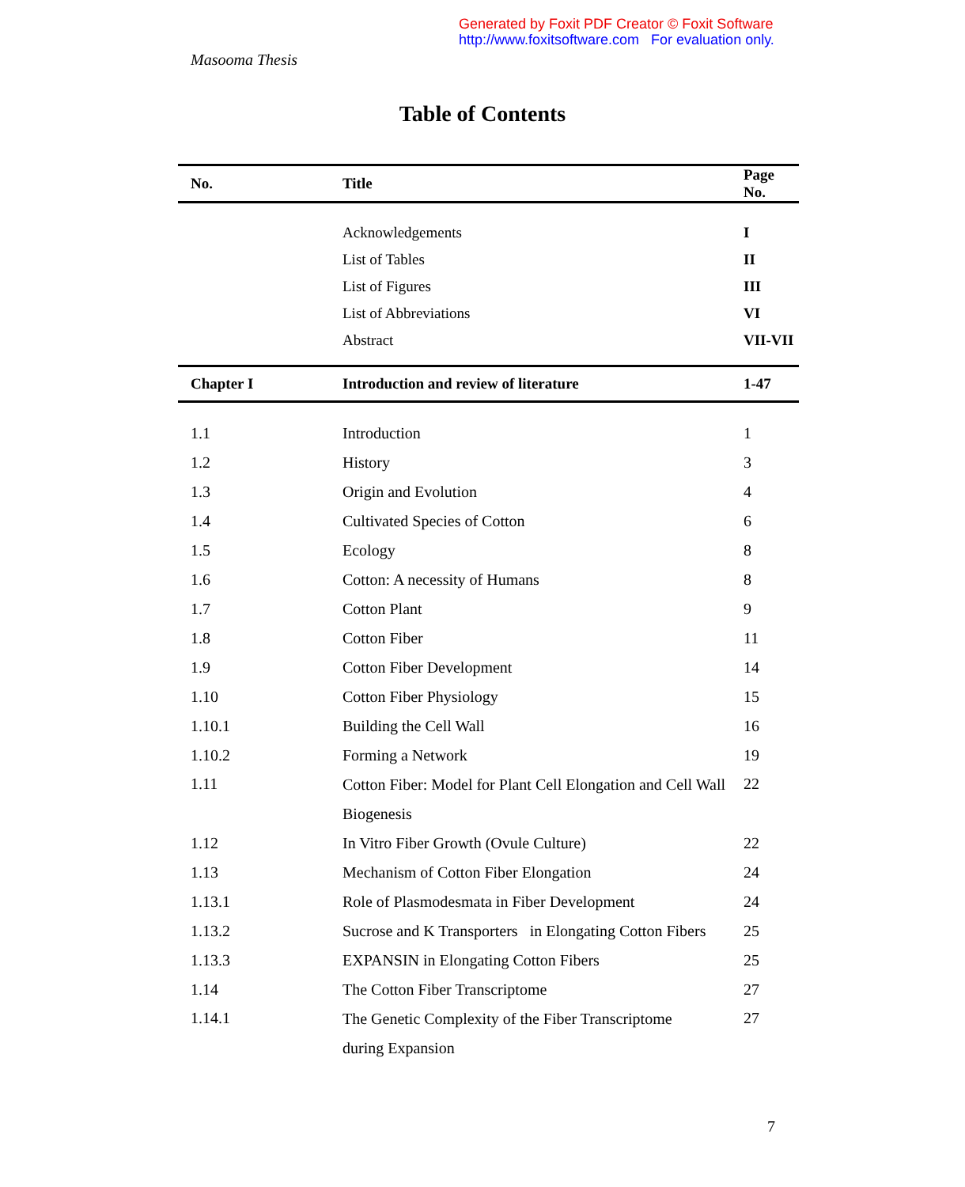Generated by Foxit PDF Creator © Foxit Software
http://www.foxitsoftware.com For evaluation only.
Masooma Thesis
Table of Contents
| No. | Title | Page No. |
| --- | --- | --- |
| | Acknowledgements | I |
| | List of Tables | II |
| | List of Figures | III |
| | List of Abbreviations | VI |
| | Abstract | VII-VII |
| Chapter I | Introduction and review of literature | 1-47 |
| 1.1 | Introduction | 1 |
| 1.2 | History | 3 |
| 1.3 | Origin and Evolution | 4 |
| 1.4 | Cultivated Species of Cotton | 6 |
| 1.5 | Ecology | 8 |
| 1.6 | Cotton: A necessity of Humans | 8 |
| 1.7 | Cotton Plant | 9 |
| 1.8 | Cotton Fiber | 11 |
| 1.9 | Cotton Fiber Development | 14 |
| 1.10 | Cotton Fiber Physiology | 15 |
| 1.10.1 | Building the Cell Wall | 16 |
| 1.10.2 | Forming a Network | 19 |
| 1.11 | Cotton Fiber: Model for Plant Cell Elongation and Cell Wall Biogenesis | 22 |
| 1.12 | In Vitro Fiber Growth (Ovule Culture) | 22 |
| 1.13 | Mechanism of Cotton Fiber Elongation | 24 |
| 1.13.1 | Role of Plasmodesmata in Fiber Development | 24 |
| 1.13.2 | Sucrose and K Transporters in Elongating Cotton Fibers | 25 |
| 1.13.3 | EXPANSIN in Elongating Cotton Fibers | 25 |
| 1.14 | The Cotton Fiber Transcriptome | 27 |
| 1.14.1 | The Genetic Complexity of the Fiber Transcriptome during Expansion | 27 |
7